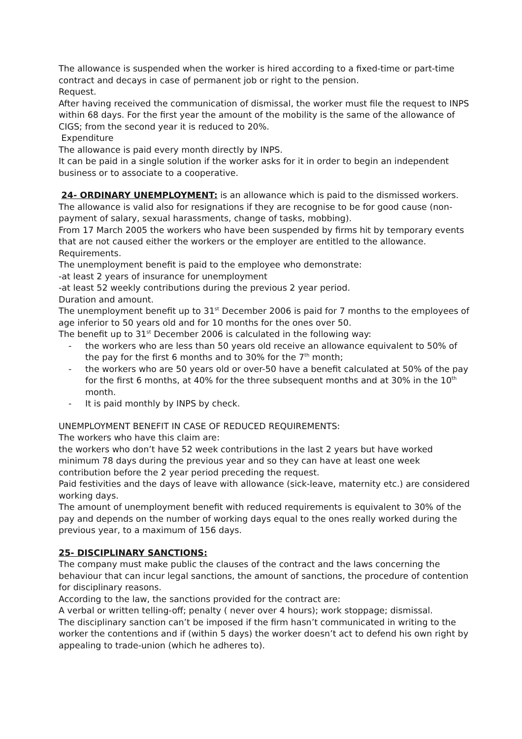The allowance is suspended when the worker is hired according to a fixed-time or part-time contract and decays in case of permanent job or right to the pension.
Request.
After having received the communication of dismissal, the worker must file the request to INPS within 68 days. For the first year the amount of the mobility is the same of the allowance of CIGS; from the second year it is reduced to 20%.
Expenditure
The allowance is paid every month directly by INPS.
It can be paid in a single solution if the worker asks for it in order to begin an independent business or to associate to a cooperative.
24- ORDINARY UNEMPLOYMENT: is an allowance which is paid to the dismissed workers. The allowance is valid also for resignations if they are recognise to be for good cause (non-payment of salary, sexual harassments, change of tasks, mobbing).
From 17 March 2005 the workers who have been suspended by firms hit by temporary events that are not caused either the workers or the employer are entitled to the allowance.
Requirements.
The unemployment benefit is paid to the employee who demonstrate:
-at least 2 years of insurance for unemployment
-at least 52 weekly contributions during the previous 2 year period.
Duration and amount.
The unemployment benefit up to 31<sup>st</sup> December 2006 is paid for 7 months to the employees of age inferior to 50 years old and for 10 months for the ones over 50.
The benefit up to 31<sup>st</sup> December 2006 is calculated in the following way:
- the workers who are less than 50 years old receive an allowance equivalent to 50% of the pay for the first 6 months and to 30% for the 7<sup>th</sup> month;
- the workers who are 50 years old or over-50 have a benefit calculated at 50% of the pay for the first 6 months, at 40% for the three subsequent months and at 30% in the 10<sup>th</sup> month.
- It is paid monthly by INPS by check.
UNEMPLOYMENT BENEFIT IN CASE OF REDUCED REQUIREMENTS:
The workers who have this claim are:
the workers who don’t have 52 week contributions in the last 2 years but have worked minimum 78 days during the previous year and so they can have at least one week contribution before the 2 year period preceding the request.
Paid festivities and the days of leave with allowance (sick-leave, maternity etc.) are considered working days.
The amount of unemployment benefit with reduced requirements is equivalent to 30% of the pay and depends on the number of working days equal to the ones really worked during the previous year, to a maximum of 156 days.
25- DISCIPLINARY SANCTIONS:
The company must make public the clauses of the contract and the laws concerning the behaviour that can incur legal sanctions, the amount of sanctions, the procedure of contention for disciplinary reasons.
According to the law, the sanctions provided for the contract are:
A verbal or written telling-off; penalty ( never over 4 hours); work stoppage; dismissal.
The disciplinary sanction can’t be imposed if the firm hasn’t communicated in writing to the worker the contentions and if (within 5 days) the worker doesn’t act to defend his own right by appealing to trade-union (which he adheres to).